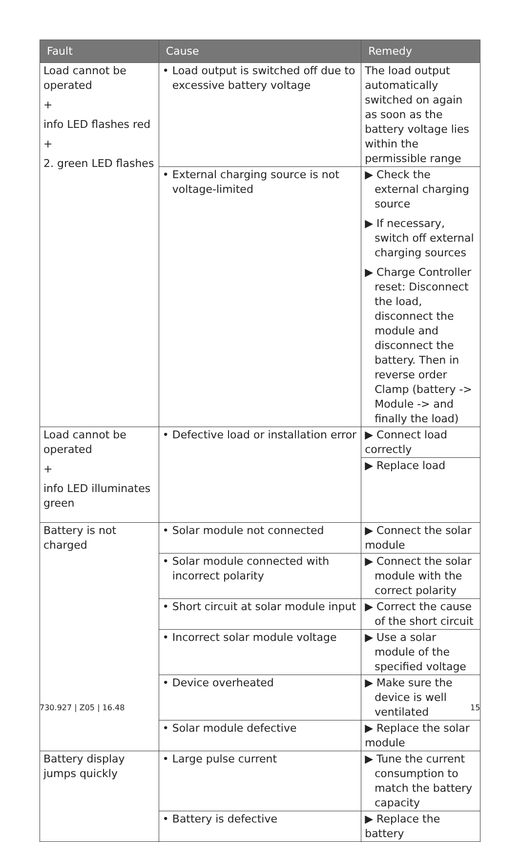| Fault | Cause | Remedy |
| --- | --- | --- |
| Load cannot be operated + info LED flashes red + 2. green LED flashes | • Load output is switched off due to excessive battery voltage | The load output automatical­ly switched on again as soon as the battery voltage lies within the permissible range |
| | • External charging source is not voltage-limited | ▶ Check the external charging source ▶ If necessary, switch off external charging sources ▶ Charge Controller reset: Disconnect the load, disconnect the module and disconnect the battery. Then in reverse order Clamp (battery -> Module -> and finally the load) |
| Load cannot be operated + info LED illumi­nates green | • Defective load or installa­tion error | ▶ Connect load correctly |
| | | ▶ Replace load |
| Battery is not charged | • Solar module not connected | ▶ Connect the solar module |
| | • Solar module connected with incorrect polarity | ▶ Connect the solar module with the correct polarity |
| | • Short circuit at solar module input | ▶ Correct the cause of the short circuit |
| | • Incorrect solar module voltage | ▶ Use a solar module of the specified voltage |
| | • Device overheated | ▶ Make sure the device is well ventilated |
| | • Solar module defective | ▶ Replace the solar module |
| Battery display jumps quickly | • Large pulse current | ▶ Tune the current consump­tion to match the battery capacity |
| | • Battery is defective | ▶ Replace the battery |
730.927 | Z05 | 16.48 15